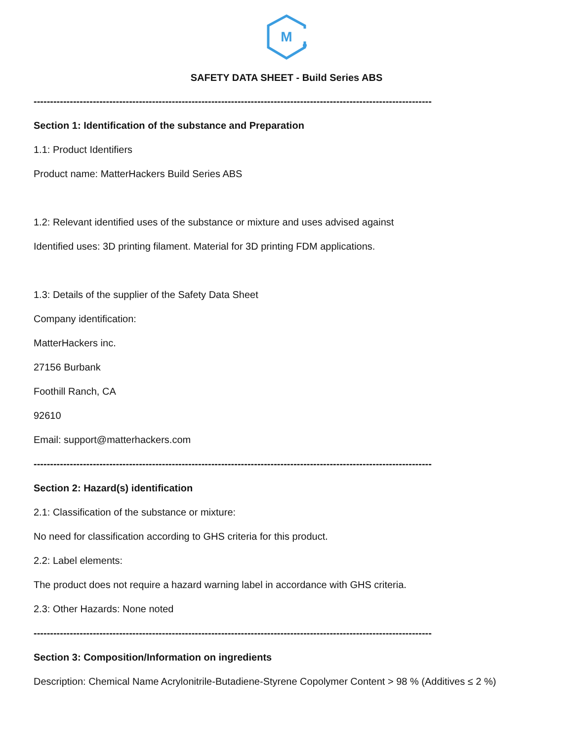M
SAFETY DATA SHEET - Build Series ABS
-------------------------------------------------------------------------------------------------------------------------
Section 1: Identification of the substance and Preparation
1.1: Product Identifiers
Product name: MatterHackers Build Series ABS
1.2: Relevant identified uses of the substance or mixture and uses advised against
Identified uses: 3D printing filament. Material for 3D printing FDM applications.
1.3: Details of the supplier of the Safety Data Sheet
Company identification:
MatterHackers inc.
27156 Burbank
Foothill Ranch, CA
92610
Email: support@matterhackers.com
-------------------------------------------------------------------------------------------------------------------------
Section 2: Hazard(s) identification
2.1: Classification of the substance or mixture:
No need for classification according to GHS criteria for this product.
2.2: Label elements:
The product does not require a hazard warning label in accordance with GHS criteria.
2.3: Other Hazards: None noted
-------------------------------------------------------------------------------------------------------------------------
Section 3: Composition/Information on ingredients
Description: Chemical Name Acrylonitrile-Butadiene-Styrene Copolymer Content > 98 % (Additives ≤ 2 %)